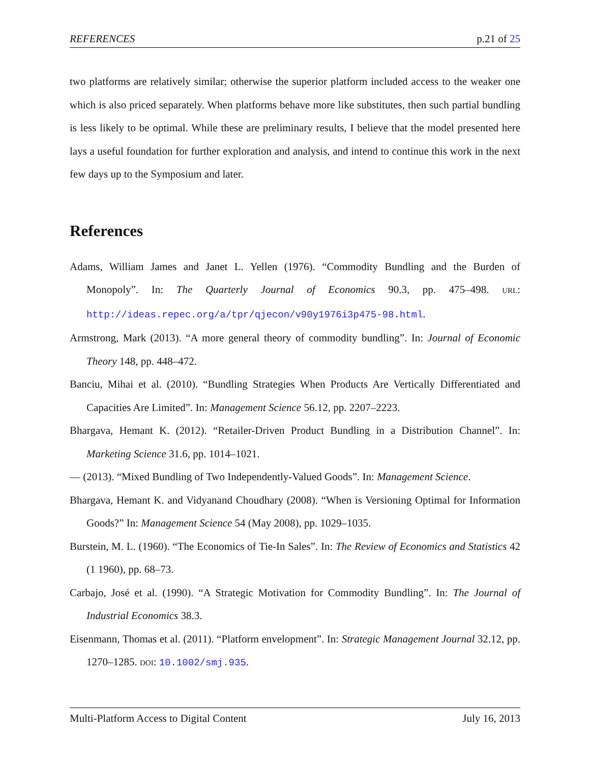REFERENCES p.21 of 25
two platforms are relatively similar; otherwise the superior platform included access to the weaker one which is also priced separately. When platforms behave more like substitutes, then such partial bundling is less likely to be optimal. While these are preliminary results, I believe that the model presented here lays a useful foundation for further exploration and analysis, and intend to continue this work in the next few days up to the Symposium and later.
References
Adams, William James and Janet L. Yellen (1976). “Commodity Bundling and the Burden of Monopoly”. In: The Quarterly Journal of Economics 90.3, pp. 475–498. URL: http://ideas.repec.org/a/tpr/qjecon/v90y1976i3p475-98.html.
Armstrong, Mark (2013). “A more general theory of commodity bundling”. In: Journal of Economic Theory 148, pp. 448–472.
Banciu, Mihai et al. (2010). “Bundling Strategies When Products Are Vertically Differentiated and Capacities Are Limited”. In: Management Science 56.12, pp. 2207–2223.
Bhargava, Hemant K. (2012). “Retailer-Driven Product Bundling in a Distribution Channel”. In: Marketing Science 31.6, pp. 1014–1021.
— (2013). “Mixed Bundling of Two Independently-Valued Goods”. In: Management Science.
Bhargava, Hemant K. and Vidyanand Choudhary (2008). “When is Versioning Optimal for Information Goods?” In: Management Science 54 (May 2008), pp. 1029–1035.
Burstein, M. L. (1960). “The Economics of Tie-In Sales”. In: The Review of Economics and Statistics 42 (1 1960), pp. 68–73.
Carbajo, José et al. (1990). “A Strategic Motivation for Commodity Bundling”. In: The Journal of Industrial Economics 38.3.
Eisenmann, Thomas et al. (2011). “Platform envelopment”. In: Strategic Management Journal 32.12, pp. 1270–1285. DOI: 10.1002/smj.935.
Multi-Platform Access to Digital Content July 16, 2013